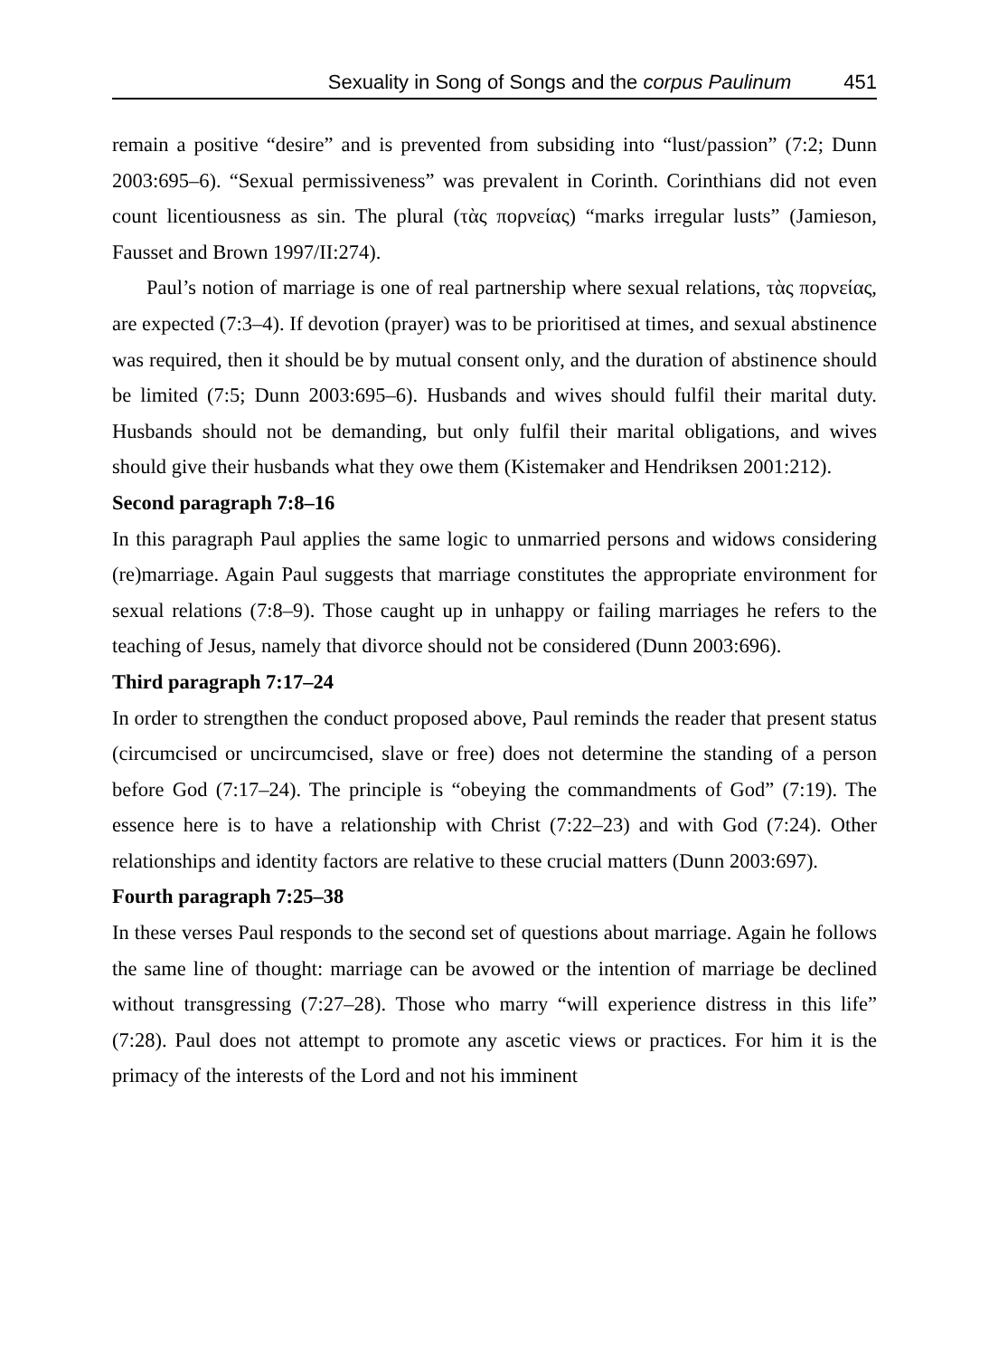Sexuality in Song of Songs and the corpus Paulinum 451
remain a positive “desire” and is prevented from subsiding into “lust/passion” (7:2; Dunn 2003:695–6). “Sexual permissiveness” was prevalent in Corinth. Corinthians did not even count licentiousness as sin. The plural (τὰς πορνείας) “marks irregular lusts” (Jamieson, Fausset and Brown 1997/II:274).
Paul’s notion of marriage is one of real partnership where sexual relations, τὰς πορνείας, are expected (7:3–4). If devotion (prayer) was to be prioritised at times, and sexual abstinence was required, then it should be by mutual consent only, and the duration of abstinence should be limited (7:5; Dunn 2003:695–6). Husbands and wives should fulfil their marital duty. Husbands should not be demanding, but only fulfil their marital obligations, and wives should give their husbands what they owe them (Kistemaker and Hendriksen 2001:212).
Second paragraph 7:8–16
In this paragraph Paul applies the same logic to unmarried persons and widows considering (re)marriage. Again Paul suggests that marriage constitutes the appropriate environment for sexual relations (7:8–9). Those caught up in unhappy or failing marriages he refers to the teaching of Jesus, namely that divorce should not be considered (Dunn 2003:696).
Third paragraph 7:17–24
In order to strengthen the conduct proposed above, Paul reminds the reader that present status (circumcised or uncircumcised, slave or free) does not determine the standing of a person before God (7:17–24). The principle is “obeying the commandments of God” (7:19). The essence here is to have a relationship with Christ (7:22–23) and with God (7:24). Other relationships and identity factors are relative to these crucial matters (Dunn 2003:697).
Fourth paragraph 7:25–38
In these verses Paul responds to the second set of questions about marriage. Again he follows the same line of thought: marriage can be avowed or the intention of marriage be declined without transgressing (7:27–28). Those who marry “will experience distress in this life” (7:28). Paul does not attempt to promote any ascetic views or practices. For him it is the primacy of the interests of the Lord and not his imminent